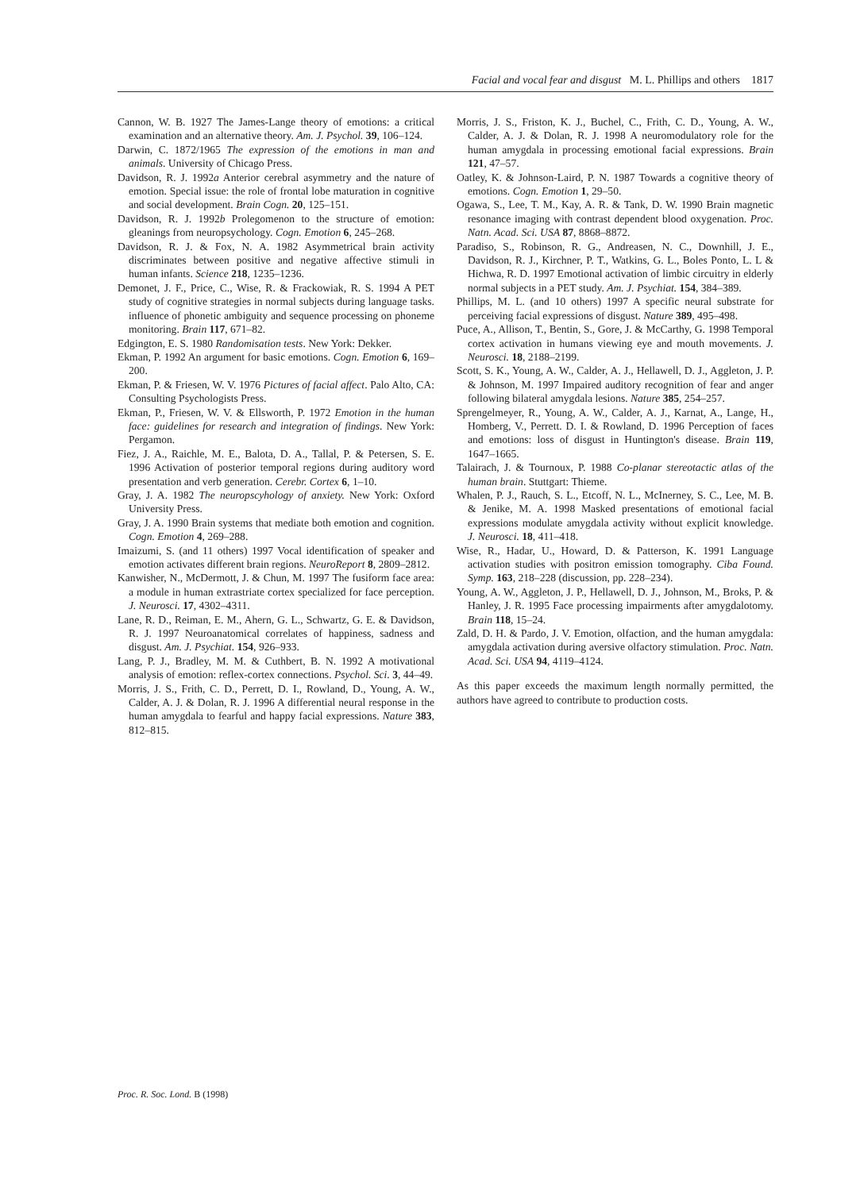Facial and vocal fear and disgust M. L. Phillips and others 1817
Cannon, W. B. 1927 The James-Lange theory of emotions: a critical examination and an alternative theory. Am. J. Psychol. 39, 106–124.
Darwin, C. 1872/1965 The expression of the emotions in man and animals. University of Chicago Press.
Davidson, R. J. 1992a Anterior cerebral asymmetry and the nature of emotion. Special issue: the role of frontal lobe maturation in cognitive and social development. Brain Cogn. 20, 125–151.
Davidson, R. J. 1992b Prolegomenon to the structure of emotion: gleanings from neuropsychology. Cogn. Emotion 6, 245–268.
Davidson, R. J. & Fox, N. A. 1982 Asymmetrical brain activity discriminates between positive and negative affective stimuli in human infants. Science 218, 1235–1236.
Demonet, J. F., Price, C., Wise, R. & Frackowiak, R. S. 1994 A PET study of cognitive strategies in normal subjects during language tasks. influence of phonetic ambiguity and sequence processing on phoneme monitoring. Brain 117, 671–82.
Edgington, E. S. 1980 Randomisation tests. New York: Dekker.
Ekman, P. 1992 An argument for basic emotions. Cogn. Emotion 6, 169–200.
Ekman, P. & Friesen, W. V. 1976 Pictures of facial affect. Palo Alto, CA: Consulting Psychologists Press.
Ekman, P., Friesen, W. V. & Ellsworth, P. 1972 Emotion in the human face: guidelines for research and integration of findings. New York: Pergamon.
Fiez, J. A., Raichle, M. E., Balota, D. A., Tallal, P. & Petersen, S. E. 1996 Activation of posterior temporal regions during auditory word presentation and verb generation. Cerebr. Cortex 6, 1–10.
Gray, J. A. 1982 The neuropscyhology of anxiety. New York: Oxford University Press.
Gray, J. A. 1990 Brain systems that mediate both emotion and cognition. Cogn. Emotion 4, 269–288.
Imaizumi, S. (and 11 others) 1997 Vocal identification of speaker and emotion activates different brain regions. NeuroReport 8, 2809–2812.
Kanwisher, N., McDermott, J. & Chun, M. 1997 The fusiform face area: a module in human extrastriate cortex specialized for face perception. J. Neurosci. 17, 4302–4311.
Lane, R. D., Reiman, E. M., Ahern, G. L., Schwartz, G. E. & Davidson, R. J. 1997 Neuroanatomical correlates of happiness, sadness and disgust. Am. J. Psychiat. 154, 926–933.
Lang, P. J., Bradley, M. M. & Cuthbert, B. N. 1992 A motivational analysis of emotion: reflex-cortex connections. Psychol. Sci. 3, 44–49.
Morris, J. S., Frith, C. D., Perrett, D. I., Rowland, D., Young, A. W., Calder, A. J. & Dolan, R. J. 1996 A differential neural response in the human amygdala to fearful and happy facial expressions. Nature 383, 812–815.
Morris, J. S., Friston, K. J., Buchel, C., Frith, C. D., Young, A. W., Calder, A. J. & Dolan, R. J. 1998 A neuromodulatory role for the human amygdala in processing emotional facial expressions. Brain 121, 47–57.
Oatley, K. & Johnson-Laird, P. N. 1987 Towards a cognitive theory of emotions. Cogn. Emotion 1, 29–50.
Ogawa, S., Lee, T. M., Kay, A. R. & Tank, D. W. 1990 Brain magnetic resonance imaging with contrast dependent blood oxygenation. Proc. Natn. Acad. Sci. USA 87, 8868–8872.
Paradiso, S., Robinson, R. G., Andreasen, N. C., Downhill, J. E., Davidson, R. J., Kirchner, P. T., Watkins, G. L., Boles Ponto, L. L & Hichwa, R. D. 1997 Emotional activation of limbic circuitry in elderly normal subjects in a PET study. Am. J. Psychiat. 154, 384–389.
Phillips, M. L. (and 10 others) 1997 A specific neural substrate for perceiving facial expressions of disgust. Nature 389, 495–498.
Puce, A., Allison, T., Bentin, S., Gore, J. & McCarthy, G. 1998 Temporal cortex activation in humans viewing eye and mouth movements. J. Neurosci. 18, 2188–2199.
Scott, S. K., Young, A. W., Calder, A. J., Hellawell, D. J., Aggleton, J. P. & Johnson, M. 1997 Impaired auditory recognition of fear and anger following bilateral amygdala lesions. Nature 385, 254–257.
Sprengelmeyer, R., Young, A. W., Calder, A. J., Karnat, A., Lange, H., Homberg, V., Perrett. D. I. & Rowland, D. 1996 Perception of faces and emotions: loss of disgust in Huntington's disease. Brain 119, 1647–1665.
Talairach, J. & Tournoux, P. 1988 Co-planar stereotactic atlas of the human brain. Stuttgart: Thieme.
Whalen, P. J., Rauch, S. L., Etcoff, N. L., McInerney, S. C., Lee, M. B. & Jenike, M. A. 1998 Masked presentations of emotional facial expressions modulate amygdala activity without explicit knowledge. J. Neurosci. 18, 411–418.
Wise, R., Hadar, U., Howard, D. & Patterson, K. 1991 Language activation studies with positron emission tomography. Ciba Found. Symp. 163, 218–228 (discussion, pp. 228–234).
Young, A. W., Aggleton, J. P., Hellawell, D. J., Johnson, M., Broks, P. & Hanley, J. R. 1995 Face processing impairments after amygdalotomy. Brain 118, 15–24.
Zald, D. H. & Pardo, J. V. Emotion, olfaction, and the human amygdala: amygdala activation during aversive olfactory stimulation. Proc. Natn. Acad. Sci. USA 94, 4119–4124.
As this paper exceeds the maximum length normally permitted, the authors have agreed to contribute to production costs.
Proc. R. Soc. Lond. B (1998)